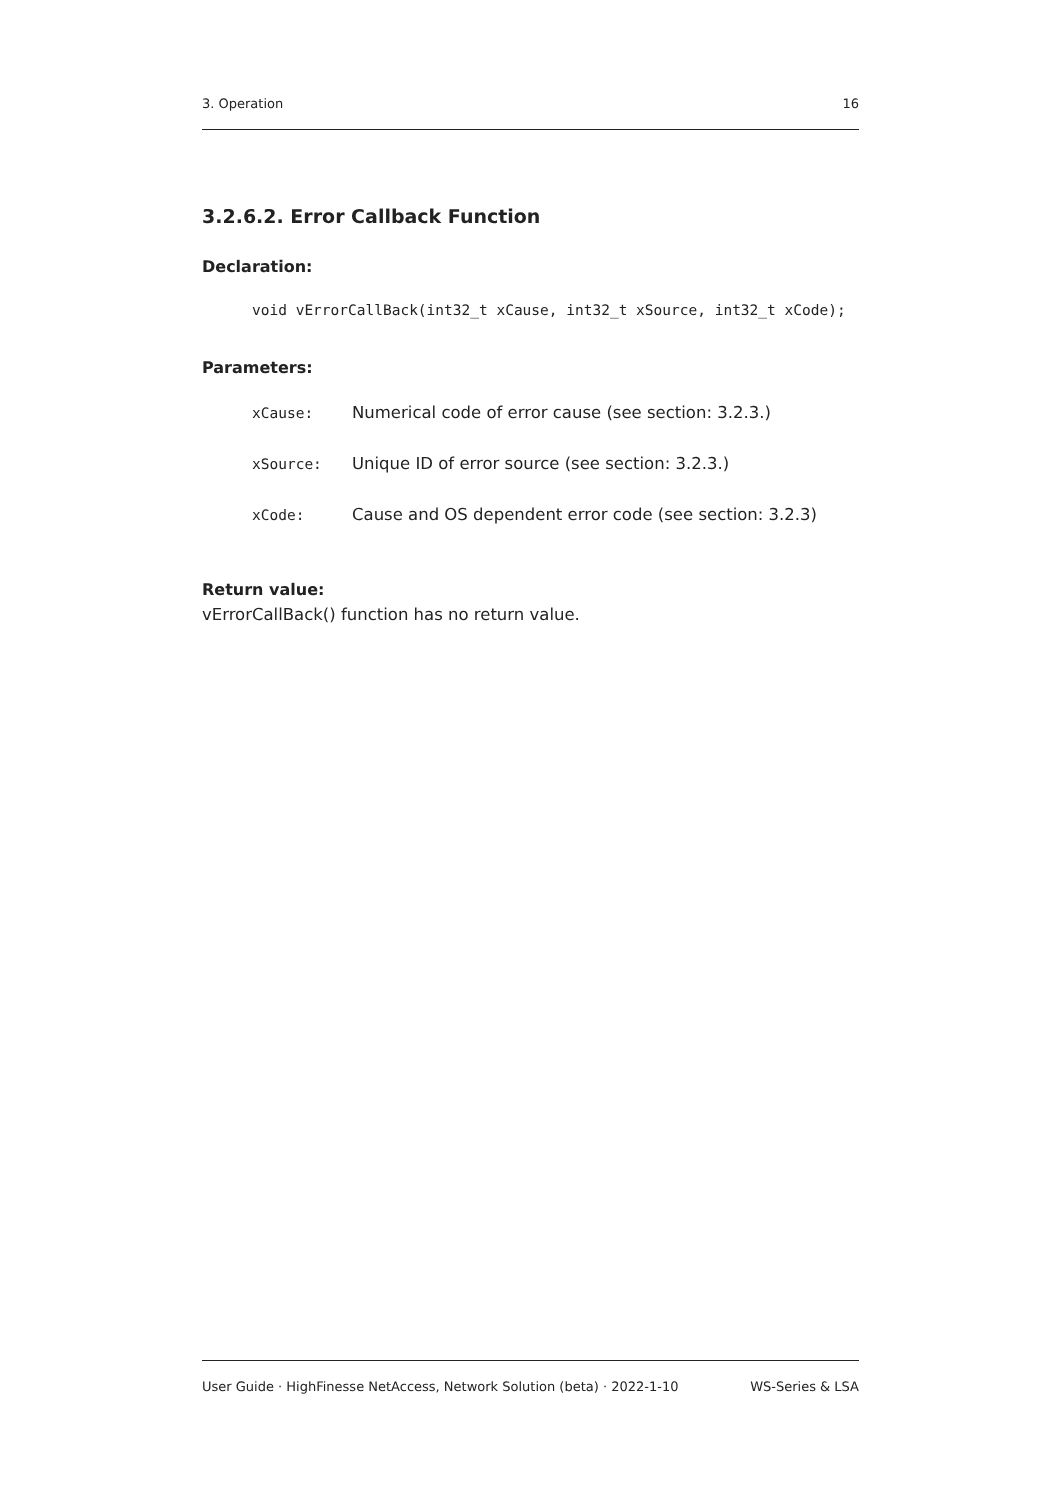3. Operation 16
3.2.6.2. Error Callback Function
Declaration:
void vErrorCallBack(int32_t xCause, int32_t xSource, int32_t xCode);
Parameters:
| xCause: | Numerical code of error cause (see section: 3.2.3.) |
| xSource: | Unique ID of error source (see section: 3.2.3.) |
| xCode: | Cause and OS dependent error code (see section: 3.2.3) |
Return value:
vErrorCallBack() function has no return value.
User Guide · HighFinesse NetAccess, Network Solution (beta) · 2022-1-10 WS-Series & LSA